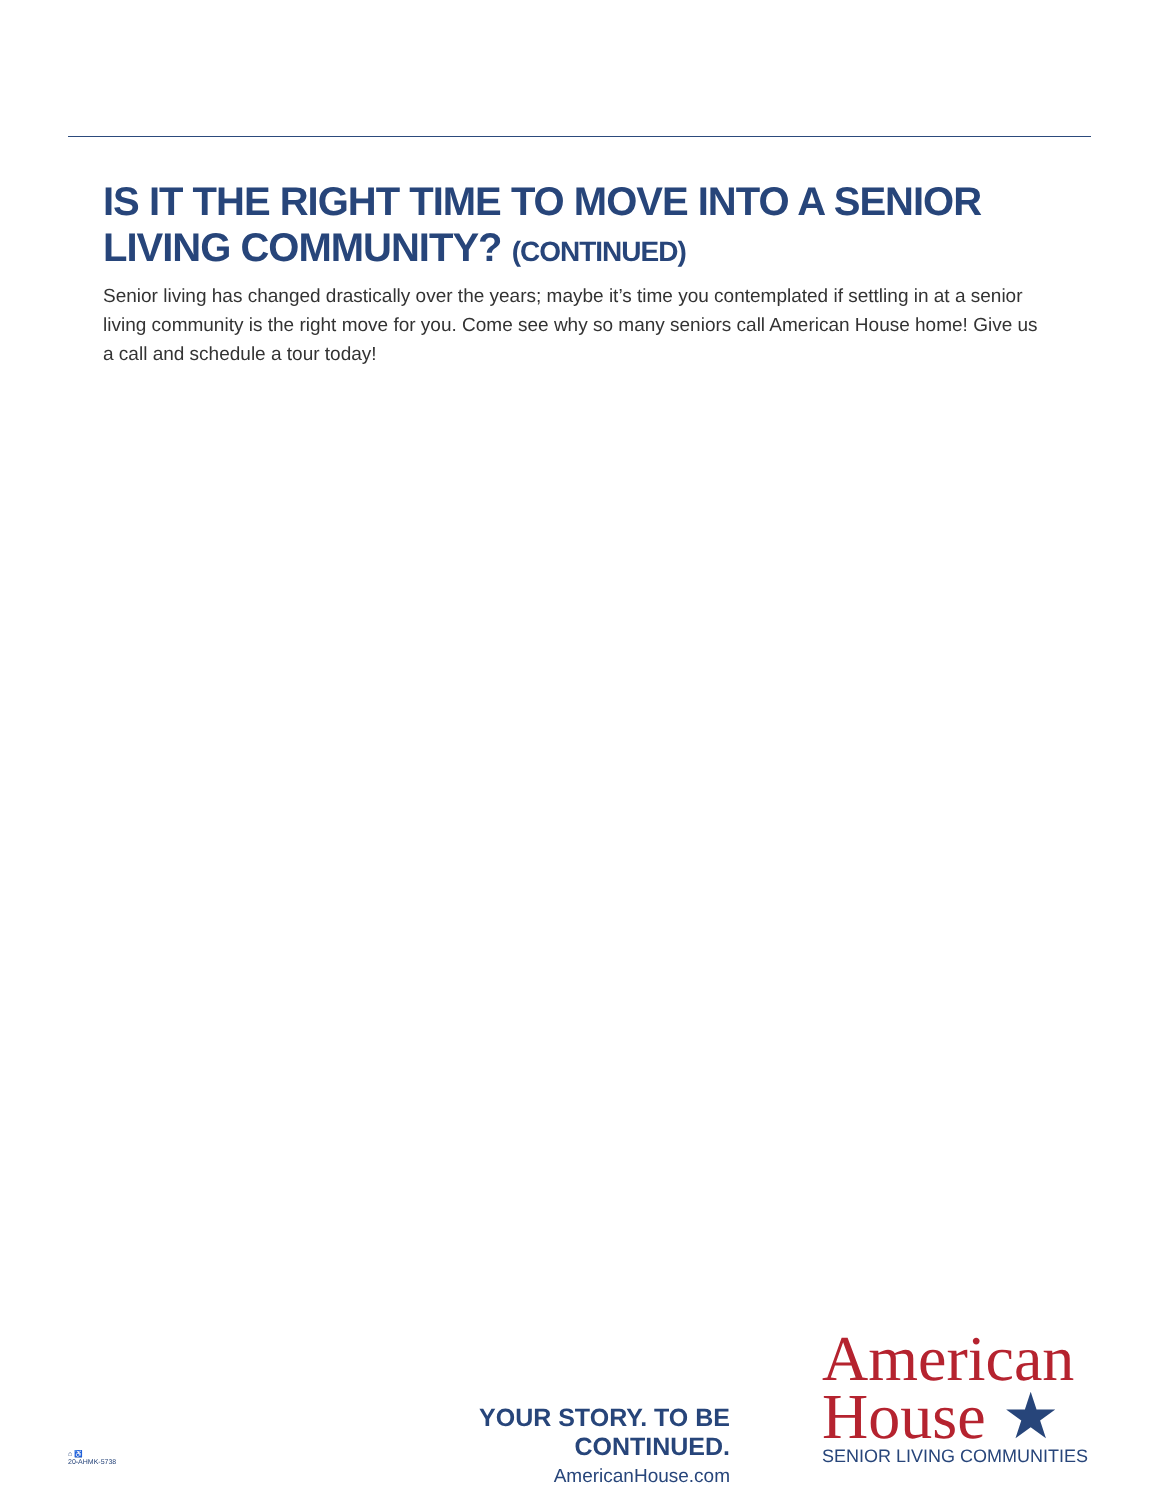IS IT THE RIGHT TIME TO MOVE INTO A SENIOR LIVING COMMUNITY? (CONTINUED)
Senior living has changed drastically over the years; maybe it’s time you contemplated if settling in at a senior living community is the right move for you. Come see why so many seniors call American House home! Give us a call and schedule a tour today!
YOUR STORY. TO BE CONTINUED.
AmericanHouse.com
American
House ★
SENIOR LIVING COMMUNITIES
⌂ ♿
20-AHMK-5738